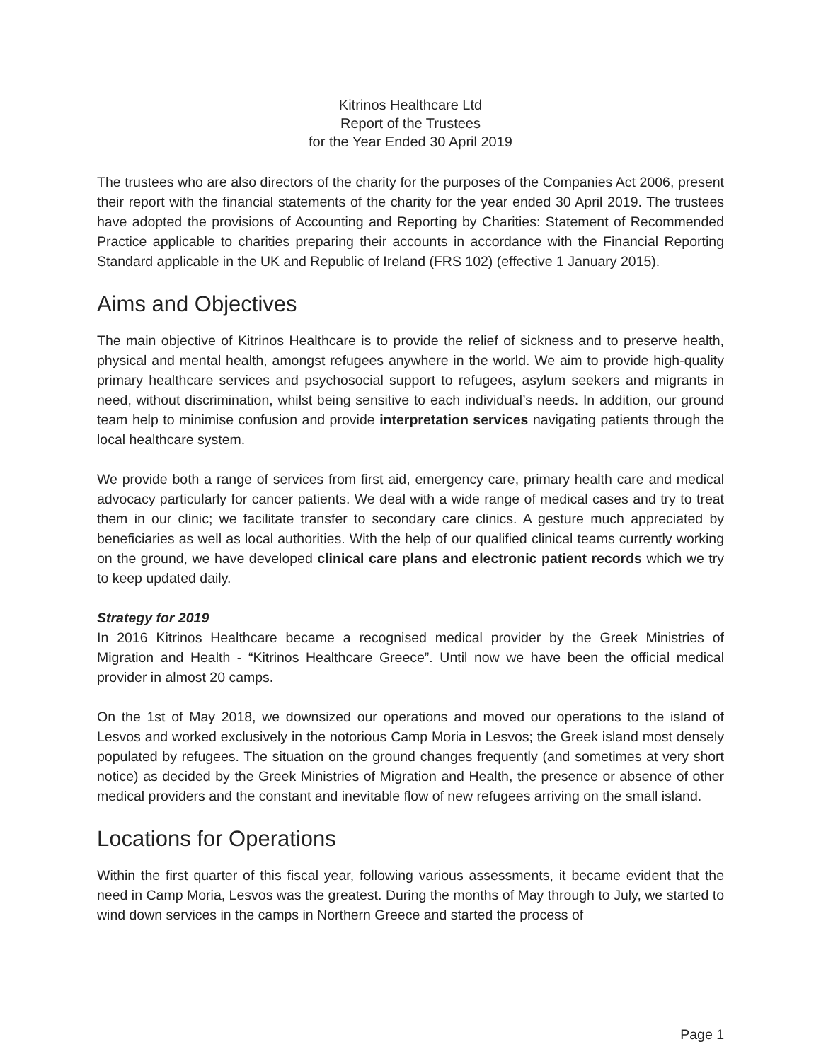Kitrinos Healthcare Ltd
Report of the Trustees
for the Year Ended 30 April 2019
The trustees who are also directors of the charity for the purposes of the Companies Act 2006, present their report with the financial statements of the charity for the year ended 30 April 2019. The trustees have adopted the provisions of Accounting and Reporting by Charities: Statement of Recommended Practice applicable to charities preparing their accounts in accordance with the Financial Reporting Standard applicable in the UK and Republic of Ireland (FRS 102) (effective 1 January 2015).
Aims and Objectives
The main objective of Kitrinos Healthcare is to provide the relief of sickness and to preserve health, physical and mental health, amongst refugees anywhere in the world. We aim to provide high-quality primary healthcare services and psychosocial support to refugees, asylum seekers and migrants in need, without discrimination, whilst being sensitive to each individual’s needs. In addition, our ground team help to minimise confusion and provide interpretation services navigating patients through the local healthcare system.
We provide both a range of services from first aid, emergency care, primary health care and medical advocacy particularly for cancer patients. We deal with a wide range of medical cases and try to treat them in our clinic; we facilitate transfer to secondary care clinics. A gesture much appreciated by beneficiaries as well as local authorities. With the help of our qualified clinical teams currently working on the ground, we have developed clinical care plans and electronic patient records which we try to keep updated daily.
Strategy for 2019
In 2016 Kitrinos Healthcare became a recognised medical provider by the Greek Ministries of Migration and Health - “Kitrinos Healthcare Greece”. Until now we have been the official medical provider in almost 20 camps.
On the 1st of May 2018, we downsized our operations and moved our operations to the island of Lesvos and worked exclusively in the notorious Camp Moria in Lesvos; the Greek island most densely populated by refugees. The situation on the ground changes frequently (and sometimes at very short notice) as decided by the Greek Ministries of Migration and Health, the presence or absence of other medical providers and the constant and inevitable flow of new refugees arriving on the small island.
Locations for Operations
Within the first quarter of this fiscal year, following various assessments, it became evident that the need in Camp Moria, Lesvos was the greatest. During the months of May through to July, we started to wind down services in the camps in Northern Greece and started the process of
Page 1